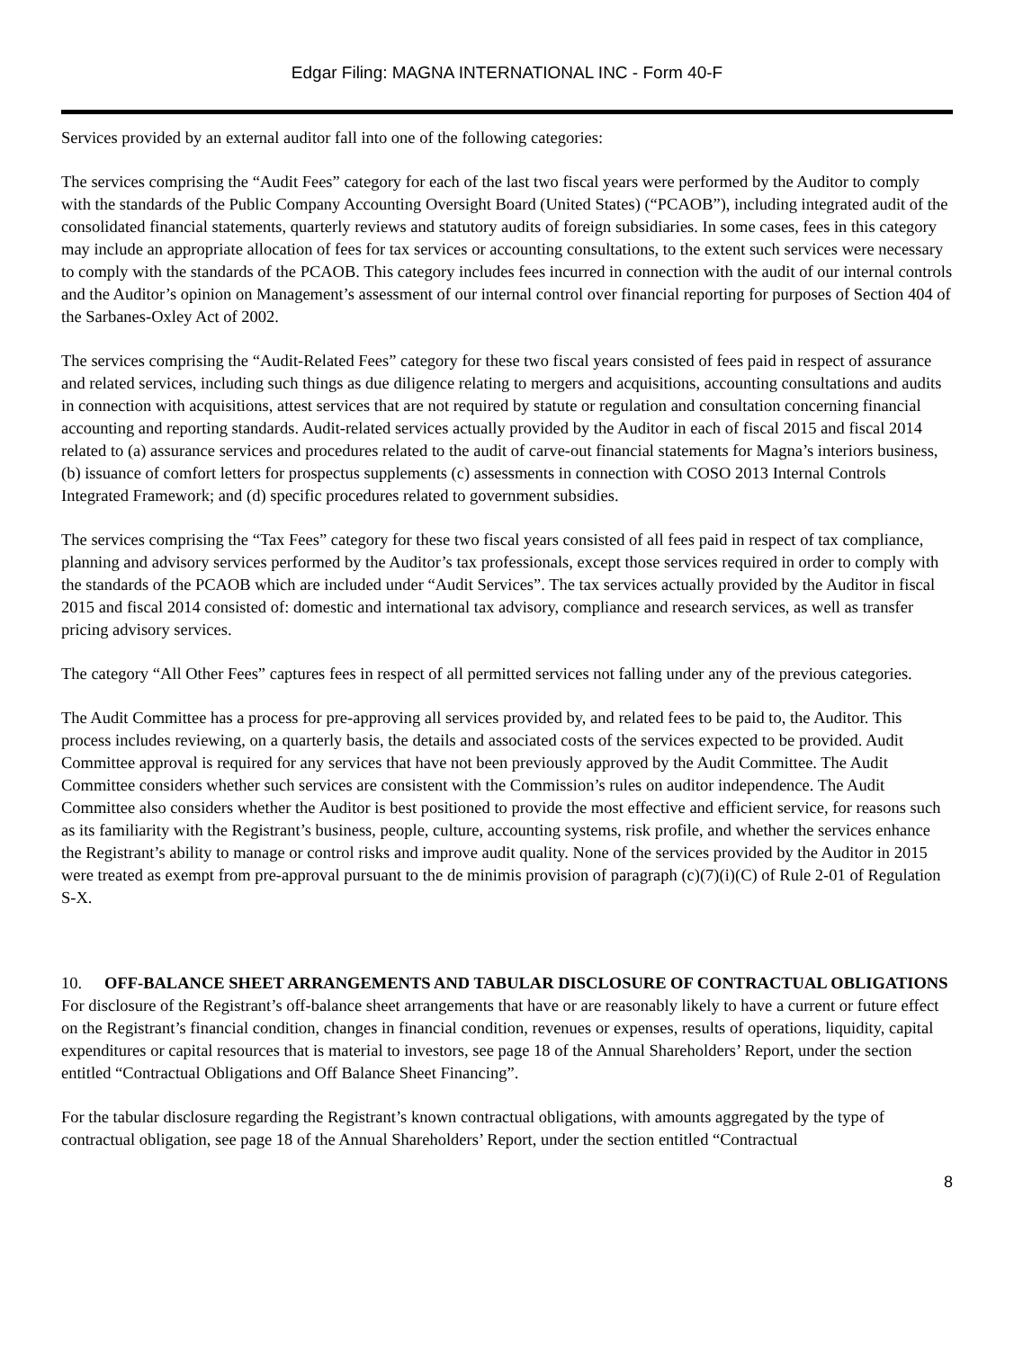Edgar Filing: MAGNA INTERNATIONAL INC - Form 40-F
Services provided by an external auditor fall into one of the following categories:
The services comprising the “Audit Fees” category for each of the last two fiscal years were performed by the Auditor to comply with the standards of the Public Company Accounting Oversight Board (United States) (“PCAOB”), including integrated audit of the consolidated financial statements, quarterly reviews and statutory audits of foreign subsidiaries. In some cases, fees in this category may include an appropriate allocation of fees for tax services or accounting consultations, to the extent such services were necessary to comply with the standards of the PCAOB. This category includes fees incurred in connection with the audit of our internal controls and the Auditor’s opinion on Management’s assessment of our internal control over financial reporting for purposes of Section 404 of the Sarbanes-Oxley Act of 2002.
The services comprising the “Audit-Related Fees” category for these two fiscal years consisted of fees paid in respect of assurance and related services, including such things as due diligence relating to mergers and acquisitions, accounting consultations and audits in connection with acquisitions, attest services that are not required by statute or regulation and consultation concerning financial accounting and reporting standards. Audit-related services actually provided by the Auditor in each of fiscal 2015 and fiscal 2014 related to (a) assurance services and procedures related to the audit of carve-out financial statements for Magna’s interiors business, (b) issuance of comfort letters for prospectus supplements (c) assessments in connection with COSO 2013 Internal Controls Integrated Framework; and (d) specific procedures related to government subsidies.
The services comprising the “Tax Fees” category for these two fiscal years consisted of all fees paid in respect of tax compliance, planning and advisory services performed by the Auditor’s tax professionals, except those services required in order to comply with the standards of the PCAOB which are included under “Audit Services”. The tax services actually provided by the Auditor in fiscal 2015 and fiscal 2014 consisted of: domestic and international tax advisory, compliance and research services, as well as transfer pricing advisory services.
The category “All Other Fees” captures fees in respect of all permitted services not falling under any of the previous categories.
The Audit Committee has a process for pre-approving all services provided by, and related fees to be paid to, the Auditor. This process includes reviewing, on a quarterly basis, the details and associated costs of the services expected to be provided. Audit Committee approval is required for any services that have not been previously approved by the Audit Committee. The Audit Committee considers whether such services are consistent with the Commission’s rules on auditor independence. The Audit Committee also considers whether the Auditor is best positioned to provide the most effective and efficient service, for reasons such as its familiarity with the Registrant’s business, people, culture, accounting systems, risk profile, and whether the services enhance the Registrant’s ability to manage or control risks and improve audit quality. None of the services provided by the Auditor in 2015 were treated as exempt from pre-approval pursuant to the de minimis provision of paragraph (c)(7)(i)(C) of Rule 2-01 of Regulation S-X.
10. OFF-BALANCE SHEET ARRANGEMENTS AND TABULAR DISCLOSURE OF CONTRACTUAL OBLIGATIONS
For disclosure of the Registrant’s off-balance sheet arrangements that have or are reasonably likely to have a current or future effect on the Registrant’s financial condition, changes in financial condition, revenues or expenses, results of operations, liquidity, capital expenditures or capital resources that is material to investors, see page 18 of the Annual Shareholders’ Report, under the section entitled “Contractual Obligations and Off Balance Sheet Financing”.
For the tabular disclosure regarding the Registrant’s known contractual obligations, with amounts aggregated by the type of contractual obligation, see page 18 of the Annual Shareholders’ Report, under the section entitled “Contractual
8